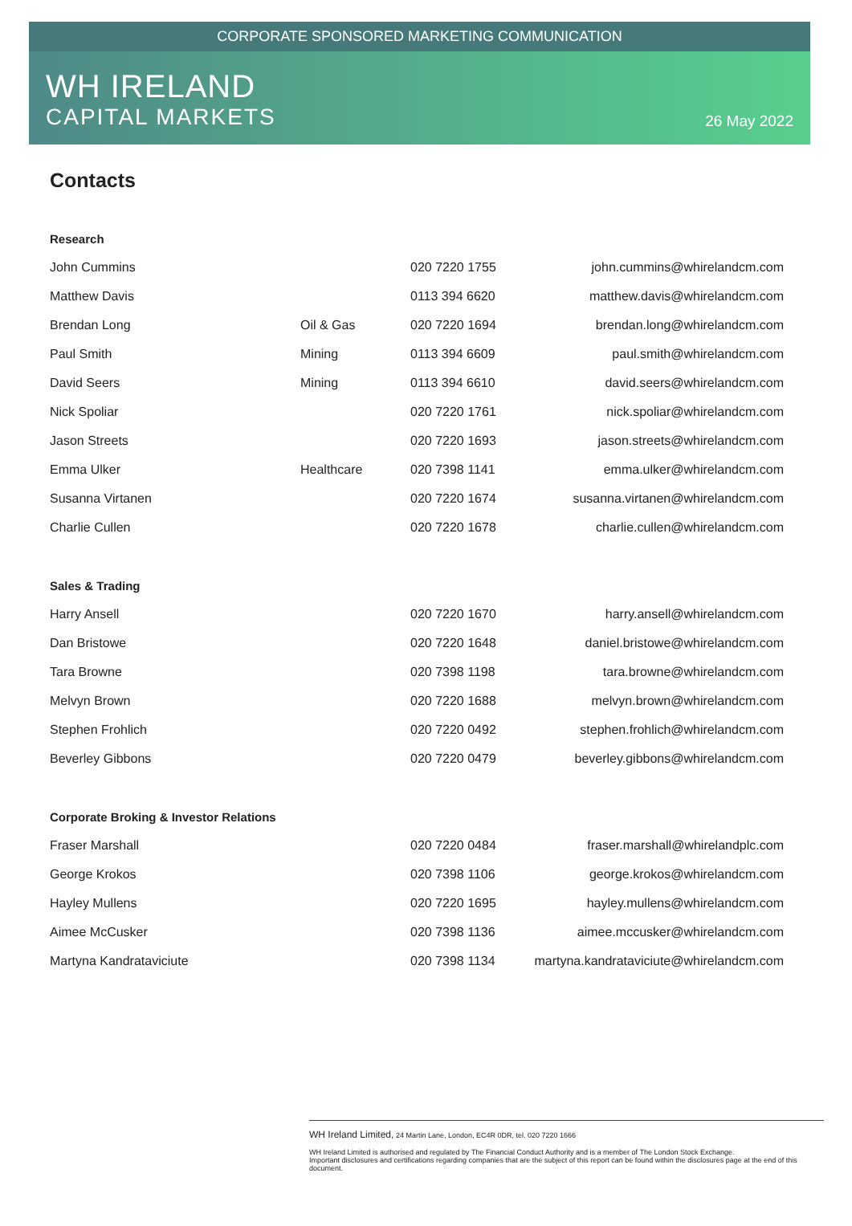CORPORATE SPONSORED MARKETING COMMUNICATION
WH IRELAND
CAPITAL MARKETS
26 May 2022
Contacts
| Research | | | |
| John Cummins | | 020 7220 1755 | john.cummins@whirelandcm.com |
| Matthew Davis | | 0113 394 6620 | matthew.davis@whirelandcm.com |
| Brendan Long | Oil & Gas | 020 7220 1694 | brendan.long@whirelandcm.com |
| Paul Smith | Mining | 0113 394 6609 | paul.smith@whirelandcm.com |
| David Seers | Mining | 0113 394 6610 | david.seers@whirelandcm.com |
| Nick Spoliar | | 020 7220 1761 | nick.spoliar@whirelandcm.com |
| Jason Streets | | 020 7220 1693 | jason.streets@whirelandcm.com |
| Emma Ulker | Healthcare | 020 7398 1141 | emma.ulker@whirelandcm.com |
| Susanna Virtanen | | 020 7220 1674 | susanna.virtanen@whirelandcm.com |
| Charlie Cullen | | 020 7220 1678 | charlie.cullen@whirelandcm.com |
| Sales & Trading | | | |
| Harry Ansell | | 020 7220 1670 | harry.ansell@whirelandcm.com |
| Dan Bristowe | | 020 7220 1648 | daniel.bristowe@whirelandcm.com |
| Tara Browne | | 020 7398 1198 | tara.browne@whirelandcm.com |
| Melvyn Brown | | 020 7220 1688 | melvyn.brown@whirelandcm.com |
| Stephen Frohlich | | 020 7220 0492 | stephen.frohlich@whirelandcm.com |
| Beverley Gibbons | | 020 7220 0479 | beverley.gibbons@whirelandcm.com |
| Corporate Broking & Investor Relations | | | |
| Fraser Marshall | | 020 7220 0484 | fraser.marshall@whirelandplc.com |
| George Krokos | | 020 7398 1106 | george.krokos@whirelandcm.com |
| Hayley Mullens | | 020 7220 1695 | hayley.mullens@whirelandcm.com |
| Aimee McCusker | | 020 7398 1136 | aimee.mccusker@whirelandcm.com |
| Martyna Kandrataviciute | | 020 7398 1134 | martyna.kandrataviciute@whirelandcm.com |
WH Ireland Limited, 24 Martin Lane, London, EC4R 0DR, tel. 020 7220 1666
WH Ireland Limited is authorised and regulated by The Financial Conduct Authority and is a member of The London Stock Exchange.
Important disclosures and certifications regarding companies that are the subject of this report can be found within the disclosures page at the end of this document.